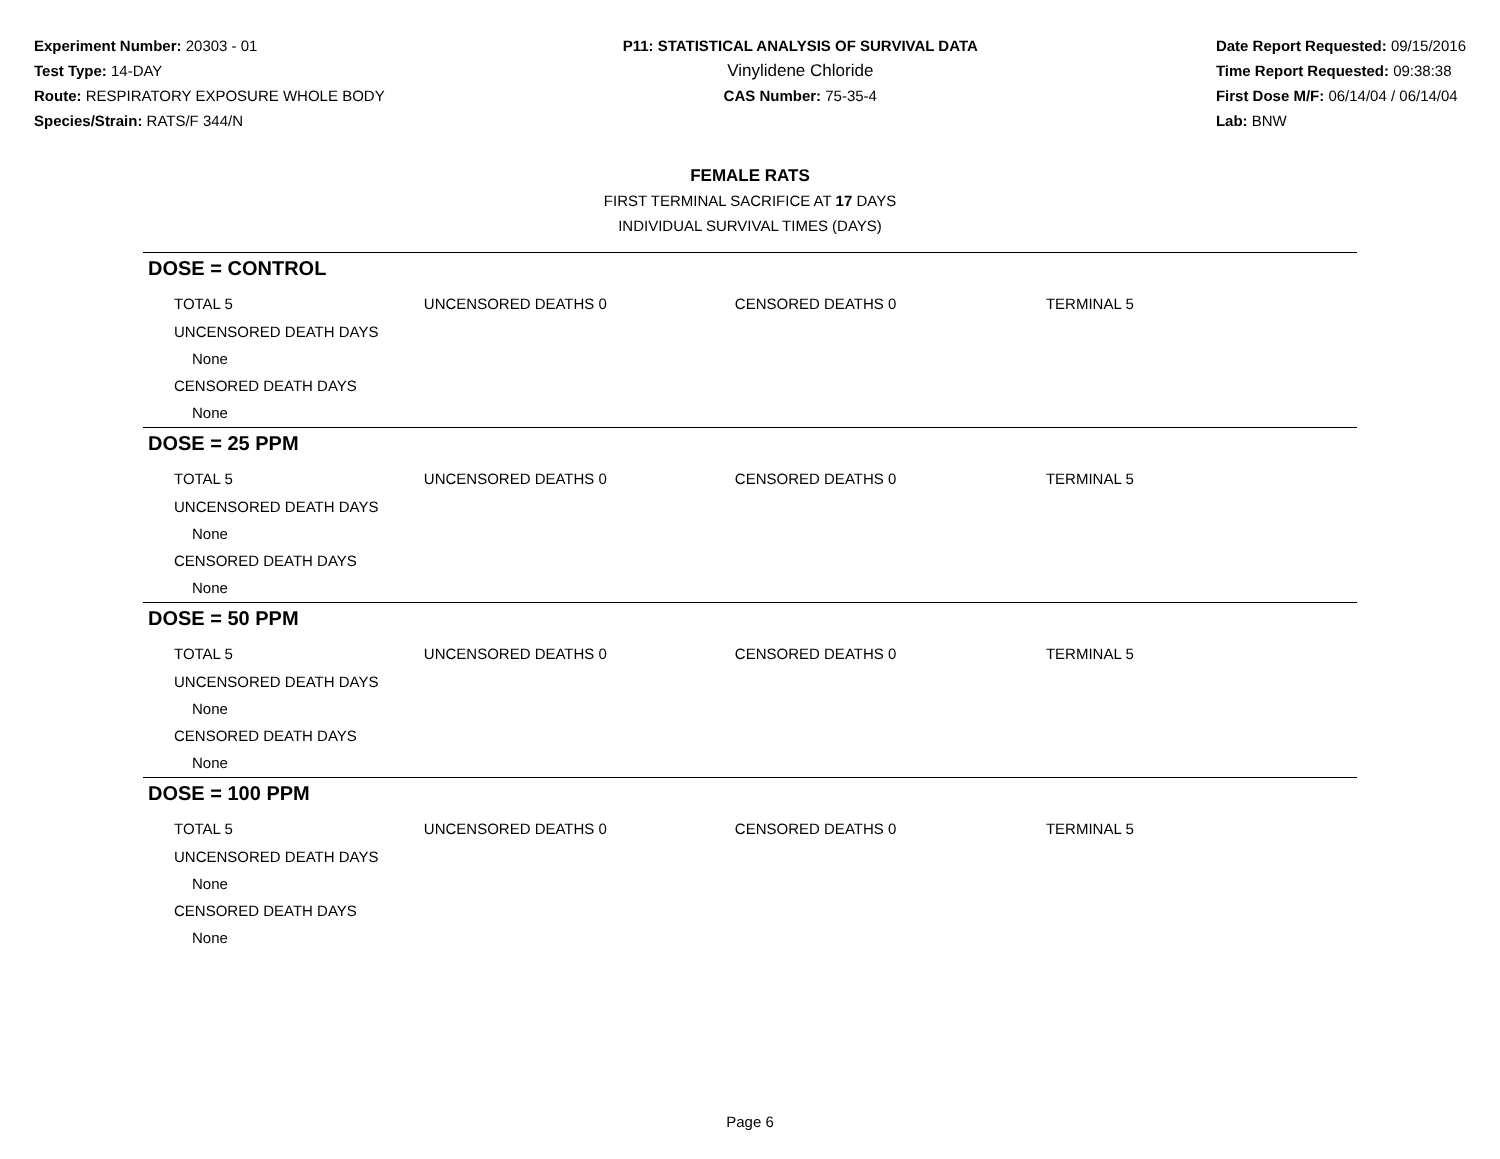Experiment Number: 20303 - 01
Test Type: 14-DAY
Route: RESPIRATORY EXPOSURE WHOLE BODY
Species/Strain: RATS/F 344/N
P11: STATISTICAL ANALYSIS OF SURVIVAL DATA
Vinylidene Chloride
CAS Number: 75-35-4
Date Report Requested: 09/15/2016
Time Report Requested: 09:38:38
First Dose M/F: 06/14/04 / 06/14/04
Lab: BNW
FEMALE RATS
FIRST TERMINAL SACRIFICE AT 17 DAYS
INDIVIDUAL SURVIVAL TIMES (DAYS)
DOSE = CONTROL
TOTAL 5 UNCENSORED DEATHS 0 CENSORED DEATHS 0 TERMINAL 5
UNCENSORED DEATH DAYS
None
CENSORED DEATH DAYS
None
DOSE = 25 PPM
TOTAL 5 UNCENSORED DEATHS 0 CENSORED DEATHS 0 TERMINAL 5
UNCENSORED DEATH DAYS
None
CENSORED DEATH DAYS
None
DOSE = 50 PPM
TOTAL 5 UNCENSORED DEATHS 0 CENSORED DEATHS 0 TERMINAL 5
UNCENSORED DEATH DAYS
None
CENSORED DEATH DAYS
None
DOSE = 100 PPM
TOTAL 5 UNCENSORED DEATHS 0 CENSORED DEATHS 0 TERMINAL 5
UNCENSORED DEATH DAYS
None
CENSORED DEATH DAYS
None
Page 6